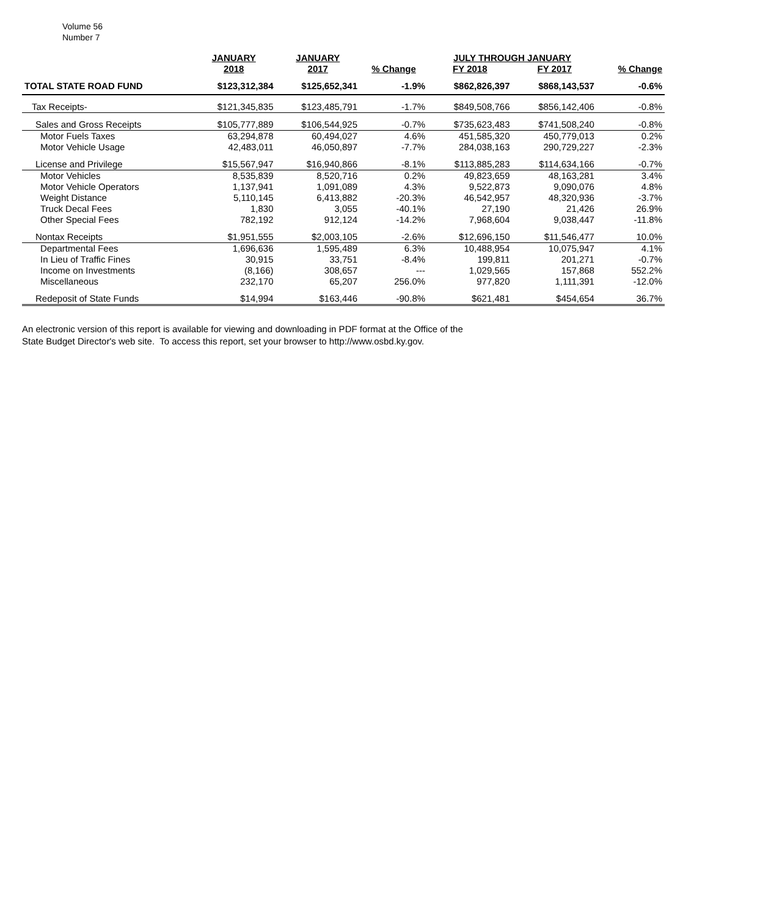Volume 56
Number 7
| | JANUARY | JANUARY | | JULY THROUGH JANUARY | | |
| --- | --- | --- | --- | --- | --- | --- |
| | 2018 | 2017 | % Change | FY 2018 | FY 2017 | % Change |
| TOTAL STATE ROAD FUND | $123,312,384 | $125,652,341 | -1.9% | $862,826,397 | $868,143,537 | -0.6% |
| Tax Receipts- | $121,345,835 | $123,485,791 | -1.7% | $849,508,766 | $856,142,406 | -0.8% |
| Sales and Gross Receipts | $105,777,889 | $106,544,925 | -0.7% | $735,623,483 | $741,508,240 | -0.8% |
| Motor Fuels Taxes | 63,294,878 | 60,494,027 | 4.6% | 451,585,320 | 450,779,013 | 0.2% |
| Motor Vehicle Usage | 42,483,011 | 46,050,897 | -7.7% | 284,038,163 | 290,729,227 | -2.3% |
| License and Privilege | $15,567,947 | $16,940,866 | -8.1% | $113,885,283 | $114,634,166 | -0.7% |
| Motor Vehicles | 8,535,839 | 8,520,716 | 0.2% | 49,823,659 | 48,163,281 | 3.4% |
| Motor Vehicle Operators | 1,137,941 | 1,091,089 | 4.3% | 9,522,873 | 9,090,076 | 4.8% |
| Weight Distance | 5,110,145 | 6,413,882 | -20.3% | 46,542,957 | 48,320,936 | -3.7% |
| Truck Decal Fees | 1,830 | 3,055 | -40.1% | 27,190 | 21,426 | 26.9% |
| Other Special Fees | 782,192 | 912,124 | -14.2% | 7,968,604 | 9,038,447 | -11.8% |
| Nontax Receipts | $1,951,555 | $2,003,105 | -2.6% | $12,696,150 | $11,546,477 | 10.0% |
| Departmental Fees | 1,696,636 | 1,595,489 | 6.3% | 10,488,954 | 10,075,947 | 4.1% |
| In Lieu of Traffic Fines | 30,915 | 33,751 | -8.4% | 199,811 | 201,271 | -0.7% |
| Income on Investments | (8,166) | 308,657 | --- | 1,029,565 | 157,868 | 552.2% |
| Miscellaneous | 232,170 | 65,207 | 256.0% | 977,820 | 1,111,391 | -12.0% |
| Redeposit of State Funds | $14,994 | $163,446 | -90.8% | $621,481 | $454,654 | 36.7% |
An electronic version of this report is available for viewing and downloading in PDF format at the Office of the
State Budget Director's web site. To access this report, set your browser to http://www.osbd.ky.gov.